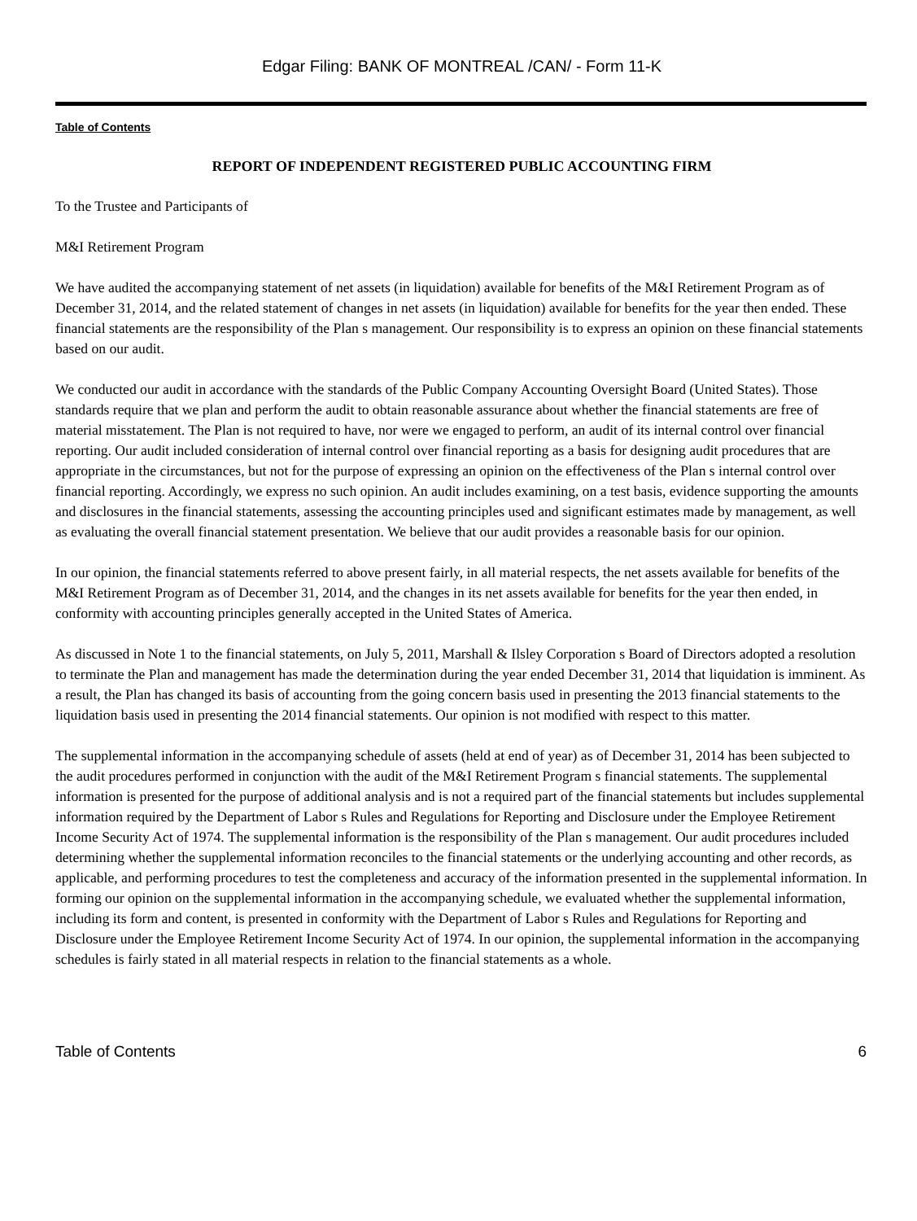Edgar Filing: BANK OF MONTREAL /CAN/ - Form 11-K
Table of Contents
REPORT OF INDEPENDENT REGISTERED PUBLIC ACCOUNTING FIRM
To the Trustee and Participants of
M&I Retirement Program
We have audited the accompanying statement of net assets (in liquidation) available for benefits of the M&I Retirement Program as of December 31, 2014, and the related statement of changes in net assets (in liquidation) available for benefits for the year then ended. These financial statements are the responsibility of the Plan s management. Our responsibility is to express an opinion on these financial statements based on our audit.
We conducted our audit in accordance with the standards of the Public Company Accounting Oversight Board (United States). Those standards require that we plan and perform the audit to obtain reasonable assurance about whether the financial statements are free of material misstatement. The Plan is not required to have, nor were we engaged to perform, an audit of its internal control over financial reporting. Our audit included consideration of internal control over financial reporting as a basis for designing audit procedures that are appropriate in the circumstances, but not for the purpose of expressing an opinion on the effectiveness of the Plan s internal control over financial reporting. Accordingly, we express no such opinion. An audit includes examining, on a test basis, evidence supporting the amounts and disclosures in the financial statements, assessing the accounting principles used and significant estimates made by management, as well as evaluating the overall financial statement presentation. We believe that our audit provides a reasonable basis for our opinion.
In our opinion, the financial statements referred to above present fairly, in all material respects, the net assets available for benefits of the M&I Retirement Program as of December 31, 2014, and the changes in its net assets available for benefits for the year then ended, in conformity with accounting principles generally accepted in the United States of America.
As discussed in Note 1 to the financial statements, on July 5, 2011, Marshall & Ilsley Corporation s Board of Directors adopted a resolution to terminate the Plan and management has made the determination during the year ended December 31, 2014 that liquidation is imminent. As a result, the Plan has changed its basis of accounting from the going concern basis used in presenting the 2013 financial statements to the liquidation basis used in presenting the 2014 financial statements. Our opinion is not modified with respect to this matter.
The supplemental information in the accompanying schedule of assets (held at end of year) as of December 31, 2014 has been subjected to the audit procedures performed in conjunction with the audit of the M&I Retirement Program s financial statements. The supplemental information is presented for the purpose of additional analysis and is not a required part of the financial statements but includes supplemental information required by the Department of Labor s Rules and Regulations for Reporting and Disclosure under the Employee Retirement Income Security Act of 1974. The supplemental information is the responsibility of the Plan s management. Our audit procedures included determining whether the supplemental information reconciles to the financial statements or the underlying accounting and other records, as applicable, and performing procedures to test the completeness and accuracy of the information presented in the supplemental information. In forming our opinion on the supplemental information in the accompanying schedule, we evaluated whether the supplemental information, including its form and content, is presented in conformity with the Department of Labor s Rules and Regulations for Reporting and Disclosure under the Employee Retirement Income Security Act of 1974. In our opinion, the supplemental information in the accompanying schedules is fairly stated in all material respects in relation to the financial statements as a whole.
Table of Contents 6